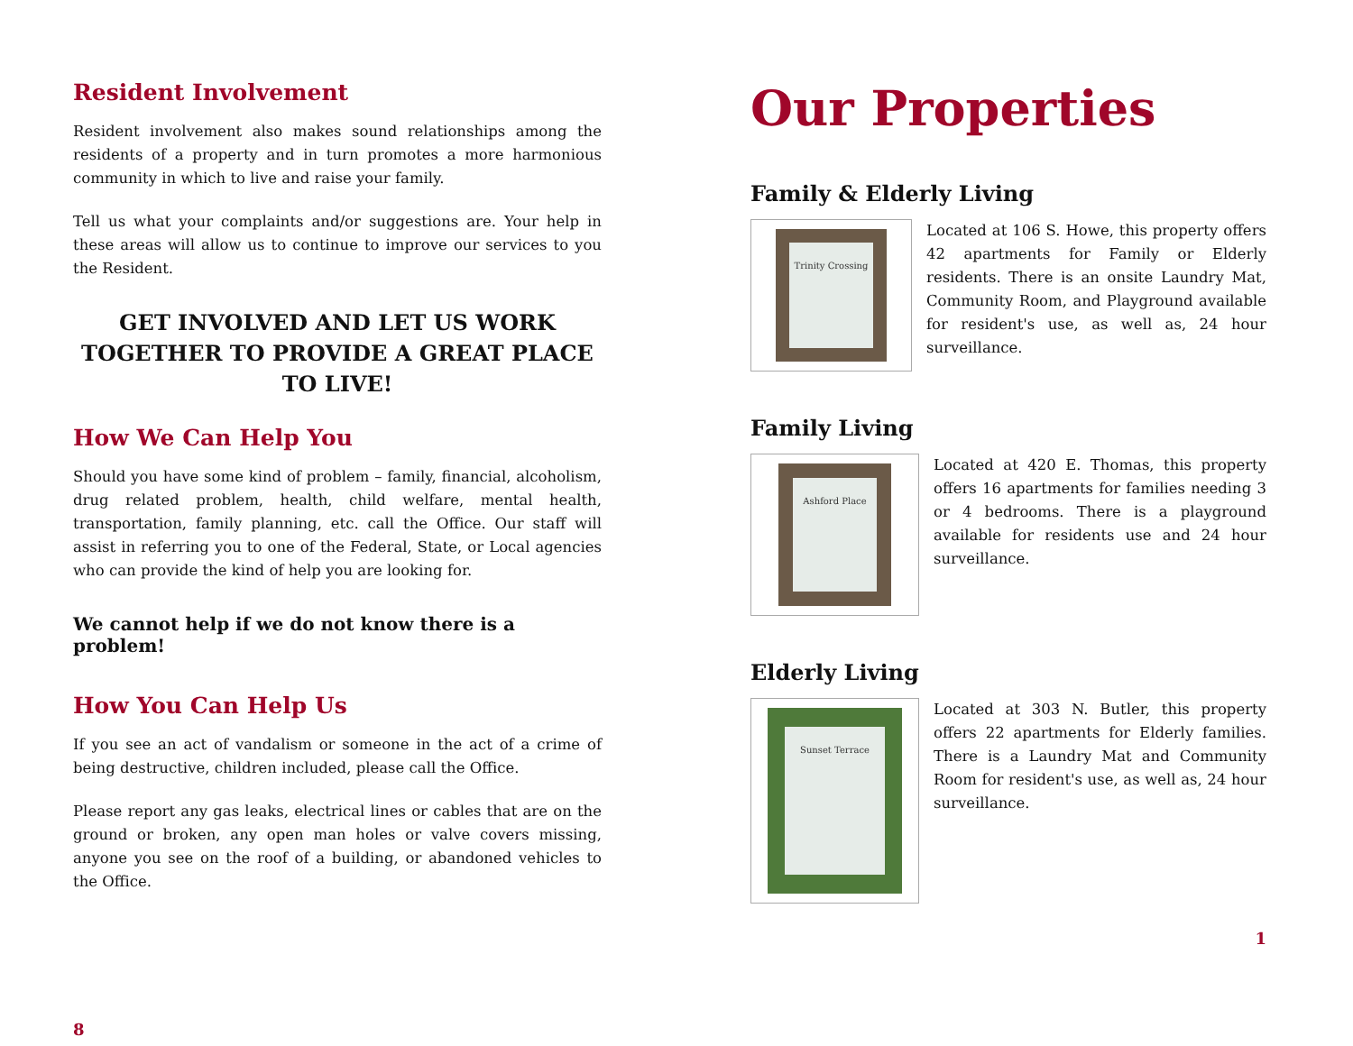Resident Involvement
Resident involvement also makes sound relationships among the residents of a property and in turn promotes a more harmonious community in which to live and raise your family.
Tell us what your complaints and/or suggestions are. Your help in these areas will allow us to continue to improve our services to you the Resident.
GET INVOLVED AND LET US WORK TOGETHER TO PROVIDE A GREAT PLACE TO LIVE!
How We Can Help You
Should you have some kind of problem – family, financial, alcoholism, drug related problem, health, child welfare, mental health, transportation, family planning, etc. call the Office. Our staff will assist in referring you to one of the Federal, State, or Local agencies who can provide the kind of help you are looking for.
We cannot help if we do not know there is a problem!
How You Can Help Us
If you see an act of vandalism or someone in the act of a crime of being destructive, children included, please call the Office.
Please report any gas leaks, electrical lines or cables that are on the ground or broken, any open man holes or valve covers missing, anyone you see on the roof of a building, or abandoned vehicles to the Office.
8
Our Properties
Family & Elderly Living
Trinity Crossing
Located at 106 S. Howe, this property offers 42 apartments for Family or Elderly residents. There is an onsite Laundry Mat, Community Room, and Playground available for resident's use, as well as, 24 hour surveillance.
Family Living
Ashford Place
Located at 420 E. Thomas, this property offers 16 apartments for families needing 3 or 4 bedrooms. There is a playground available for residents use and 24 hour surveillance.
Elderly Living
Sunset Terrace
Located at 303 N. Butler, this property offers 22 apartments for Elderly families. There is a Laundry Mat and Community Room for resident's use, as well as, 24 hour surveillance.
1